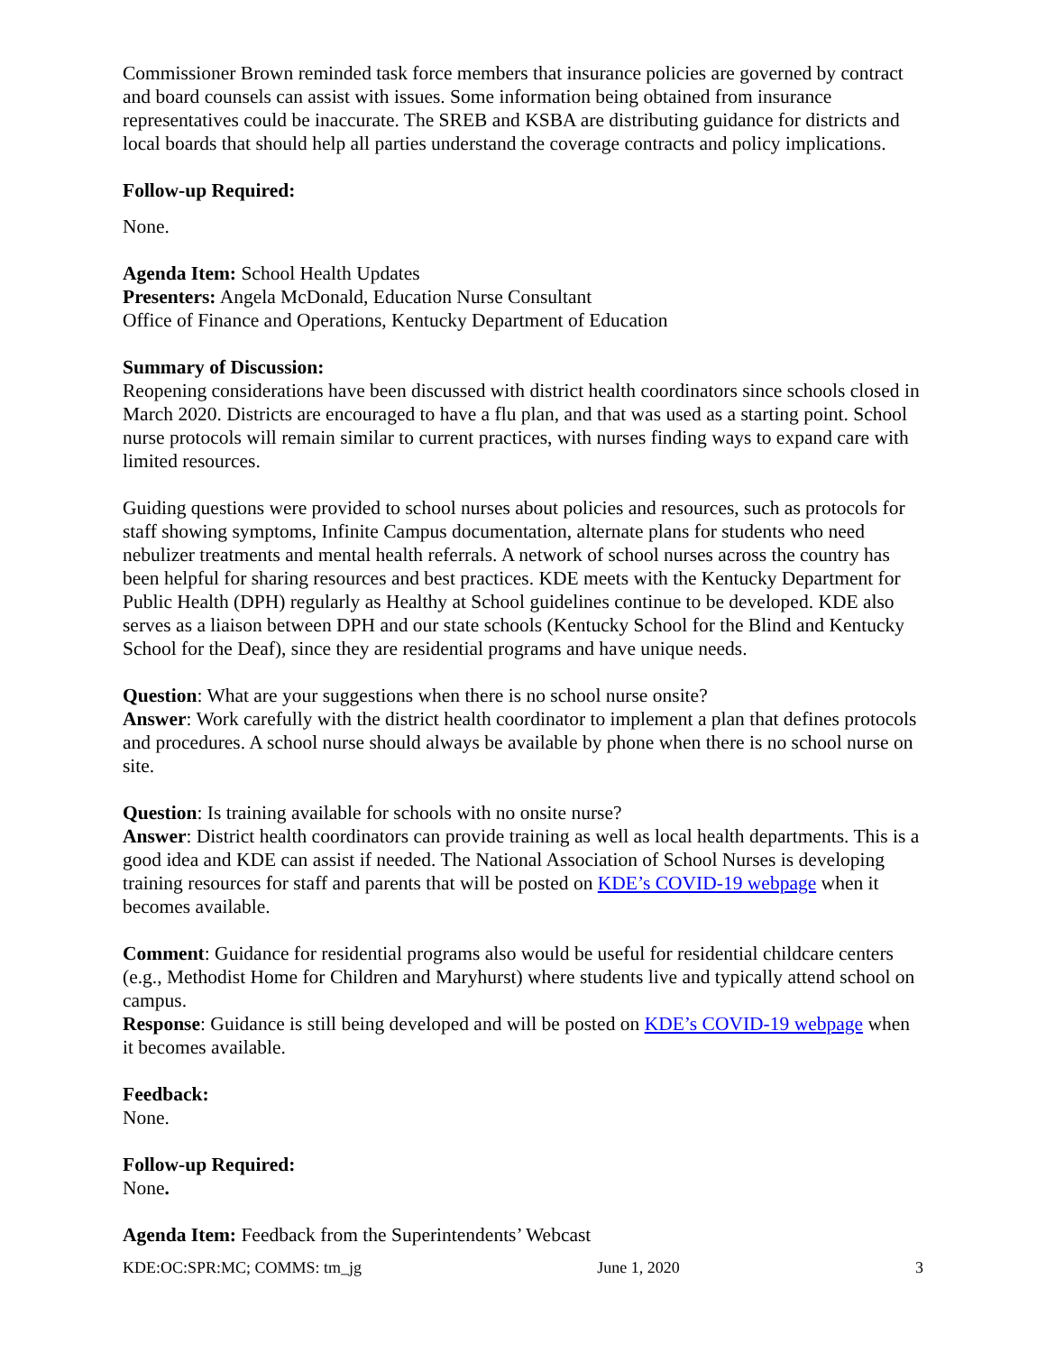Commissioner Brown reminded task force members that insurance policies are governed by contract and board counsels can assist with issues. Some information being obtained from insurance representatives could be inaccurate. The SREB and KSBA are distributing guidance for districts and local boards that should help all parties understand the coverage contracts and policy implications.
Follow-up Required:
None.
Agenda Item: School Health Updates
Presenters: Angela McDonald, Education Nurse Consultant
Office of Finance and Operations, Kentucky Department of Education
Summary of Discussion:
Reopening considerations have been discussed with district health coordinators since schools closed in March 2020. Districts are encouraged to have a flu plan, and that was used as a starting point. School nurse protocols will remain similar to current practices, with nurses finding ways to expand care with limited resources.
Guiding questions were provided to school nurses about policies and resources, such as protocols for staff showing symptoms, Infinite Campus documentation, alternate plans for students who need nebulizer treatments and mental health referrals. A network of school nurses across the country has been helpful for sharing resources and best practices. KDE meets with the Kentucky Department for Public Health (DPH) regularly as Healthy at School guidelines continue to be developed. KDE also serves as a liaison between DPH and our state schools (Kentucky School for the Blind and Kentucky School for the Deaf), since they are residential programs and have unique needs.
Question: What are your suggestions when there is no school nurse onsite?
Answer: Work carefully with the district health coordinator to implement a plan that defines protocols and procedures. A school nurse should always be available by phone when there is no school nurse on site.
Question: Is training available for schools with no onsite nurse?
Answer: District health coordinators can provide training as well as local health departments. This is a good idea and KDE can assist if needed. The National Association of School Nurses is developing training resources for staff and parents that will be posted on KDE’s COVID-19 webpage when it becomes available.
Comment: Guidance for residential programs also would be useful for residential childcare centers (e.g., Methodist Home for Children and Maryhurst) where students live and typically attend school on campus.
Response: Guidance is still being developed and will be posted on KDE’s COVID-19 webpage when it becomes available.
Feedback:
None.
Follow-up Required:
None.
Agenda Item: Feedback from the Superintendents’ Webcast
KDE:OC:SPR:MC; COMMS: tm_jg June 1, 2020 3